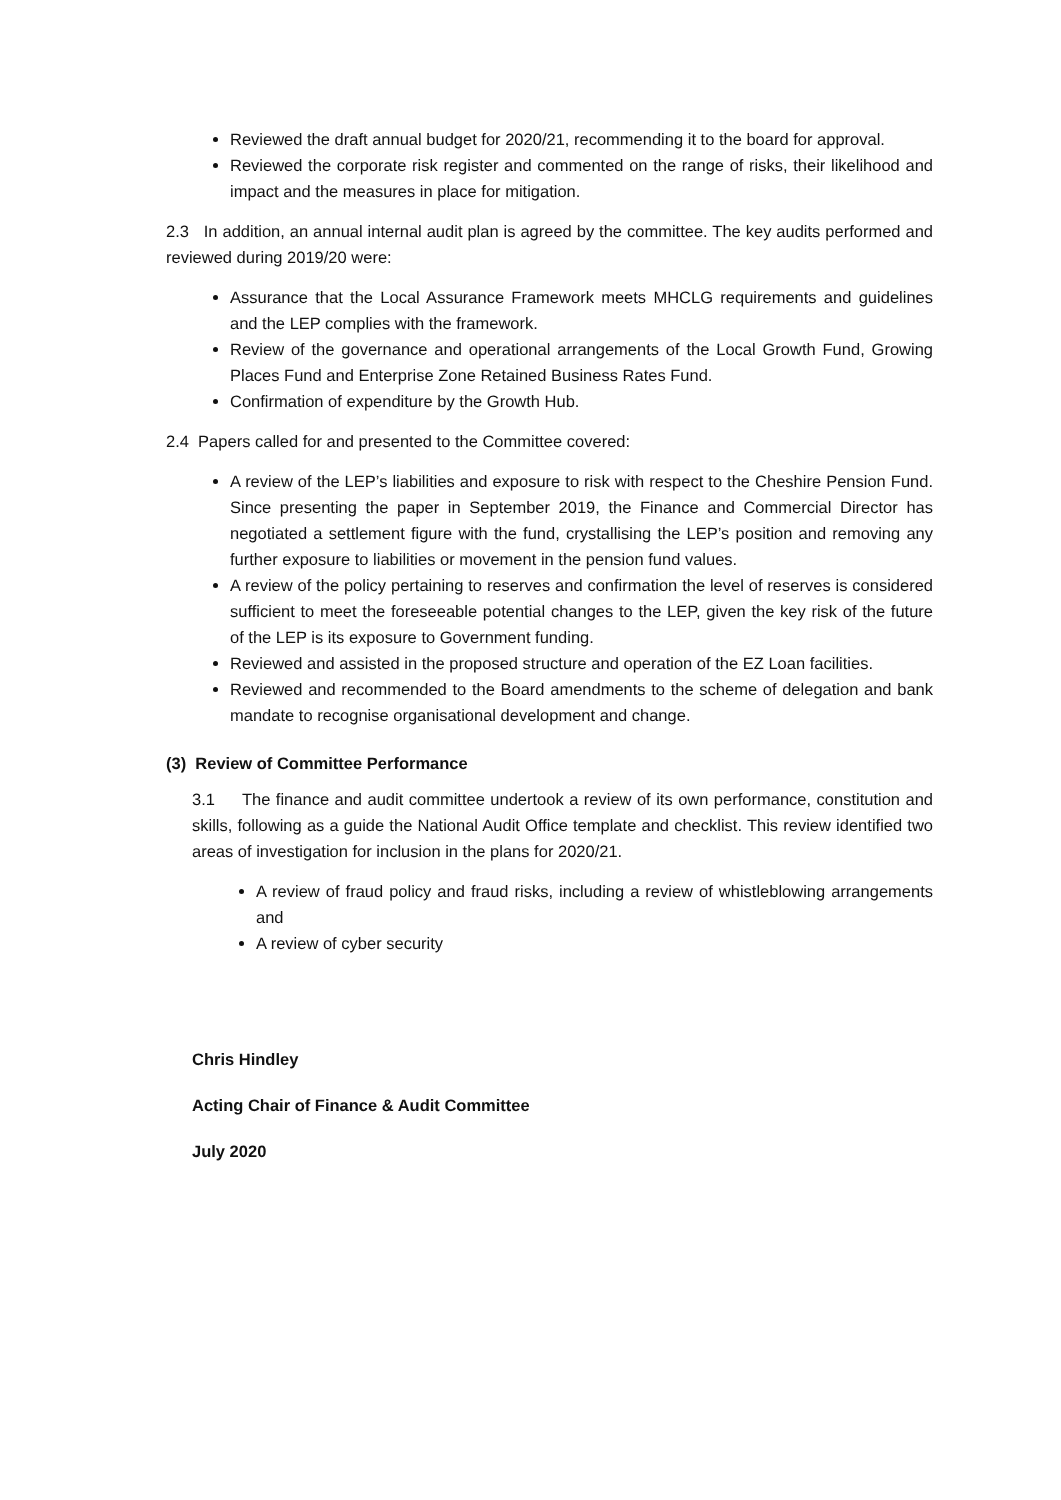Reviewed the draft annual budget for 2020/21, recommending it to the board for approval.
Reviewed the corporate risk register and commented on the range of risks, their likelihood and impact and the measures in place for mitigation.
2.3 In addition, an annual internal audit plan is agreed by the committee. The key audits performed and reviewed during 2019/20 were:
Assurance that the Local Assurance Framework meets MHCLG requirements and guidelines and the LEP complies with the framework.
Review of the governance and operational arrangements of the Local Growth Fund, Growing Places Fund and Enterprise Zone Retained Business Rates Fund.
Confirmation of expenditure by the Growth Hub.
2.4 Papers called for and presented to the Committee covered:
A review of the LEP’s liabilities and exposure to risk with respect to the Cheshire Pension Fund. Since presenting the paper in September 2019, the Finance and Commercial Director has negotiated a settlement figure with the fund, crystallising the LEP’s position and removing any further exposure to liabilities or movement in the pension fund values.
A review of the policy pertaining to reserves and confirmation the level of reserves is considered sufficient to meet the foreseeable potential changes to the LEP, given the key risk of the future of the LEP is its exposure to Government funding.
Reviewed and assisted in the proposed structure and operation of the EZ Loan facilities.
Reviewed and recommended to the Board amendments to the scheme of delegation and bank mandate to recognise organisational development and change.
(3) Review of Committee Performance
3.1 The finance and audit committee undertook a review of its own performance, constitution and skills, following as a guide the National Audit Office template and checklist. This review identified two areas of investigation for inclusion in the plans for 2020/21.
A review of fraud policy and fraud risks, including a review of whistleblowing arrangements and
A review of cyber security
Chris Hindley
Acting Chair of Finance & Audit Committee
July 2020